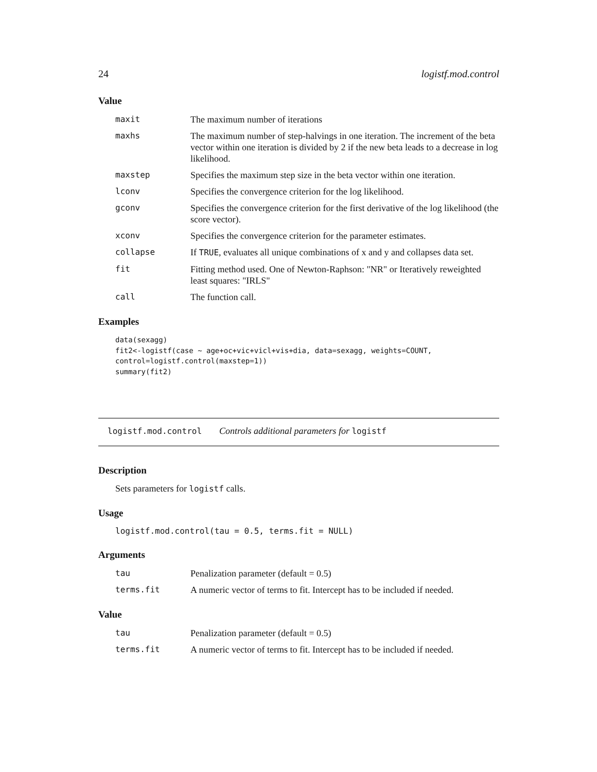24 logistf.mod.control
Value
| maxit | The maximum number of iterations |
| maxhs | The maximum number of step-halvings in one iteration. The increment of the beta vector within one iteration is divided by 2 if the new beta leads to a decrease in log likelihood. |
| maxstep | Specifies the maximum step size in the beta vector within one iteration. |
| lconv | Specifies the convergence criterion for the log likelihood. |
| gconv | Specifies the convergence criterion for the first derivative of the log likelihood (the score vector). |
| xconv | Specifies the convergence criterion for the parameter estimates. |
| collapse | If TRUE , evaluates all unique combinations of x and y and collapses data set. |
| fit | Fitting method used. One of Newton-Raphson: "NR" or Iteratively reweighted least squares: "IRLS" |
| call | The function call. |
Examples
data(sexagg)
fit2<-logistf(case ~ age+oc+vic+vicl+vis+dia, data=sexagg, weights=COUNT,
control=logistf.control(maxstep=1))
summary(fit2)
logistf.mod.control Controls additional parameters for logistf
Description
Sets parameters for logistf calls.
Usage
logistf.mod.control(tau = 0.5, terms.fit = NULL)
Arguments
| tau | Penalization parameter (default = 0.5) |
| terms.fit | A numeric vector of terms to fit. Intercept has to be included if needed. |
Value
| tau | Penalization parameter (default = 0.5) |
| terms.fit | A numeric vector of terms to fit. Intercept has to be included if needed. |